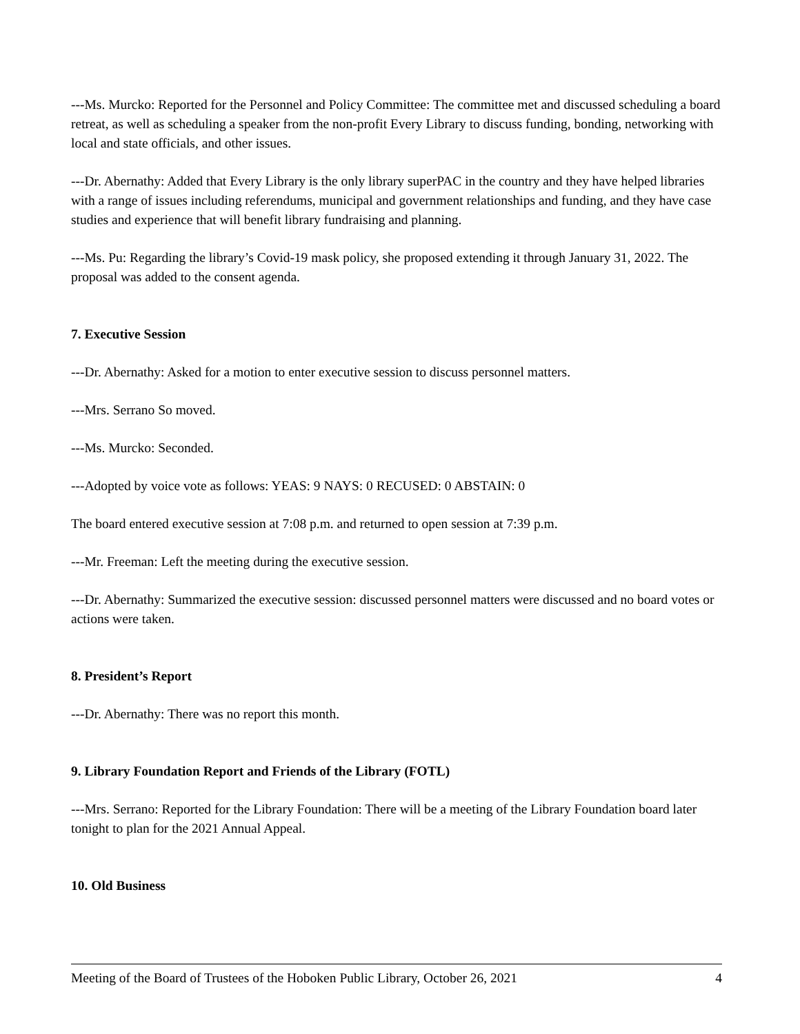---Ms. Murcko: Reported for the Personnel and Policy Committee: The committee met and discussed scheduling a board retreat, as well as scheduling a speaker from the non-profit Every Library to discuss funding, bonding, networking with local and state officials, and other issues.
---Dr. Abernathy: Added that Every Library is the only library superPAC in the country and they have helped libraries with a range of issues including referendums, municipal and government relationships and funding, and they have case studies and experience that will benefit library fundraising and planning.
---Ms. Pu: Regarding the library’s Covid-19 mask policy, she proposed extending it through January 31, 2022. The proposal was added to the consent agenda.
7. Executive Session
---Dr. Abernathy: Asked for a motion to enter executive session to discuss personnel matters.
---Mrs. Serrano So moved.
---Ms. Murcko: Seconded.
---Adopted by voice vote as follows: YEAS: 9 NAYS: 0 RECUSED: 0 ABSTAIN: 0
The board entered executive session at 7:08 p.m. and returned to open session at 7:39 p.m.
---Mr. Freeman: Left the meeting during the executive session.
---Dr. Abernathy: Summarized the executive session: discussed personnel matters were discussed and no board votes or actions were taken.
8. President’s Report
---Dr. Abernathy: There was no report this month.
9. Library Foundation Report and Friends of the Library (FOTL)
---Mrs. Serrano: Reported for the Library Foundation: There will be a meeting of the Library Foundation board later tonight to plan for the 2021 Annual Appeal.
10. Old Business
Meeting of the Board of Trustees of the Hoboken Public Library, October 26, 2021 4